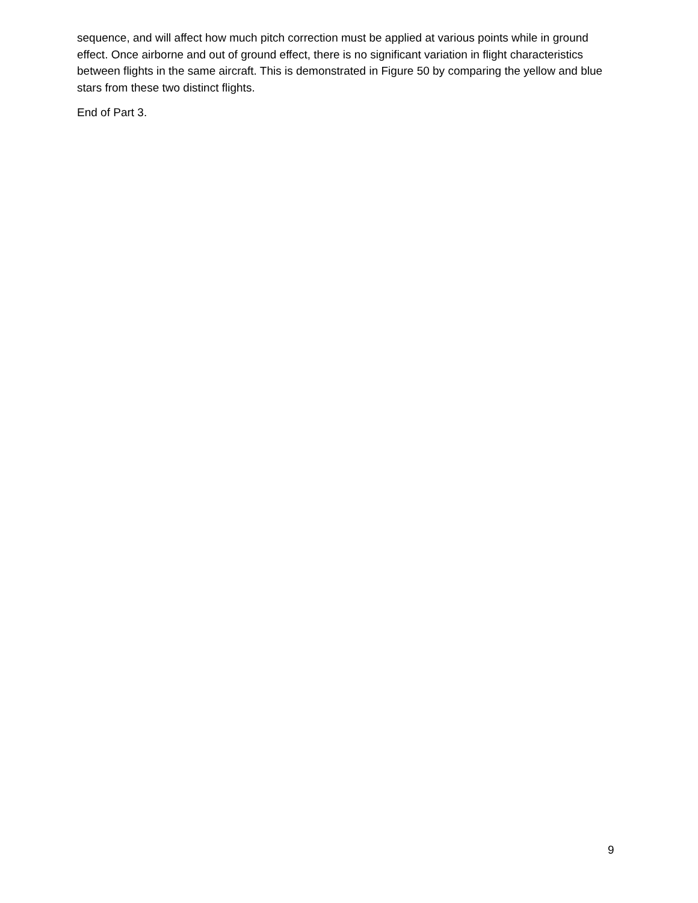sequence, and will affect how much pitch correction must be applied at various points while in ground effect. Once airborne and out of ground effect, there is no significant variation in flight characteristics between flights in the same aircraft. This is demonstrated in Figure 50 by comparing the yellow and blue stars from these two distinct flights.
End of Part 3.
9